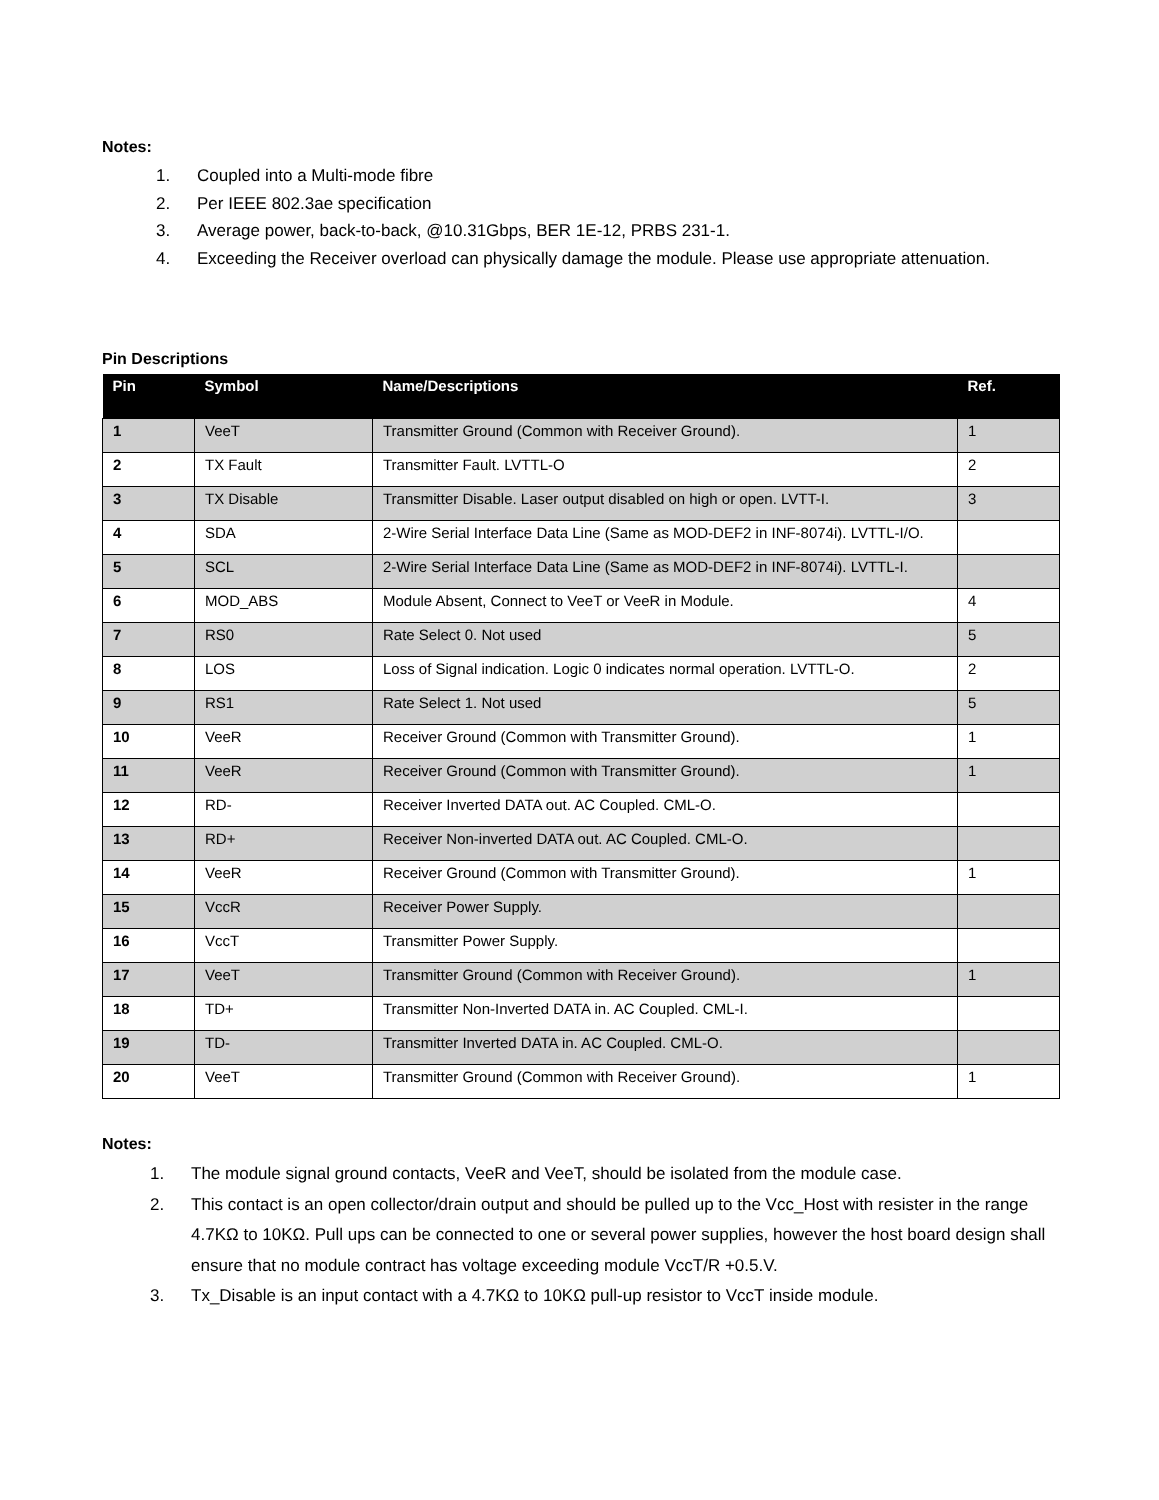Notes:
1. Coupled into a Multi-mode fibre
2. Per IEEE 802.3ae specification
3. Average power, back-to-back, @10.31Gbps, BER 1E-12, PRBS 231-1.
4. Exceeding the Receiver overload can physically damage the module. Please use appropriate attenuation.
Pin Descriptions
| Pin | Symbol | Name/Descriptions | Ref. |
| --- | --- | --- | --- |
| 1 | VeeT | Transmitter Ground (Common with Receiver Ground). | 1 |
| 2 | TX Fault | Transmitter Fault. LVTTL-O | 2 |
| 3 | TX Disable | Transmitter Disable. Laser output disabled on high or open. LVTT-I. | 3 |
| 4 | SDA | 2-Wire Serial Interface Data Line (Same as MOD-DEF2 in INF-8074i). LVTTL-I/O. | |
| 5 | SCL | 2-Wire Serial Interface Data Line (Same as MOD-DEF2 in INF-8074i). LVTTL-I. | |
| 6 | MOD_ABS | Module Absent, Connect to VeeT or VeeR in Module. | 4 |
| 7 | RS0 | Rate Select 0. Not used | 5 |
| 8 | LOS | Loss of Signal indication. Logic 0 indicates normal operation. LVTTL-O. | 2 |
| 9 | RS1 | Rate Select 1. Not used | 5 |
| 10 | VeeR | Receiver Ground (Common with Transmitter Ground). | 1 |
| 11 | VeeR | Receiver Ground (Common with Transmitter Ground). | 1 |
| 12 | RD- | Receiver Inverted DATA out. AC Coupled. CML-O. | |
| 13 | RD+ | Receiver Non-inverted DATA out. AC Coupled. CML-O. | |
| 14 | VeeR | Receiver Ground (Common with Transmitter Ground). | 1 |
| 15 | VccR | Receiver Power Supply. | |
| 16 | VccT | Transmitter Power Supply. | |
| 17 | VeeT | Transmitter Ground (Common with Receiver Ground). | 1 |
| 18 | TD+ | Transmitter Non-Inverted DATA in. AC Coupled. CML-I. | |
| 19 | TD- | Transmitter Inverted DATA in. AC Coupled. CML-O. | |
| 20 | VeeT | Transmitter Ground (Common with Receiver Ground). | 1 |
Notes:
1. The module signal ground contacts, VeeR and VeeT, should be isolated from the module case.
2. This contact is an open collector/drain output and should be pulled up to the Vcc_Host with resister in the range 4.7KΩ to 10KΩ. Pull ups can be connected to one or several power supplies, however the host board design shall ensure that no module contract has voltage exceeding module VccT/R +0.5.V.
3. Tx_Disable is an input contact with a 4.7KΩ to 10KΩ pull-up resistor to VccT inside module.